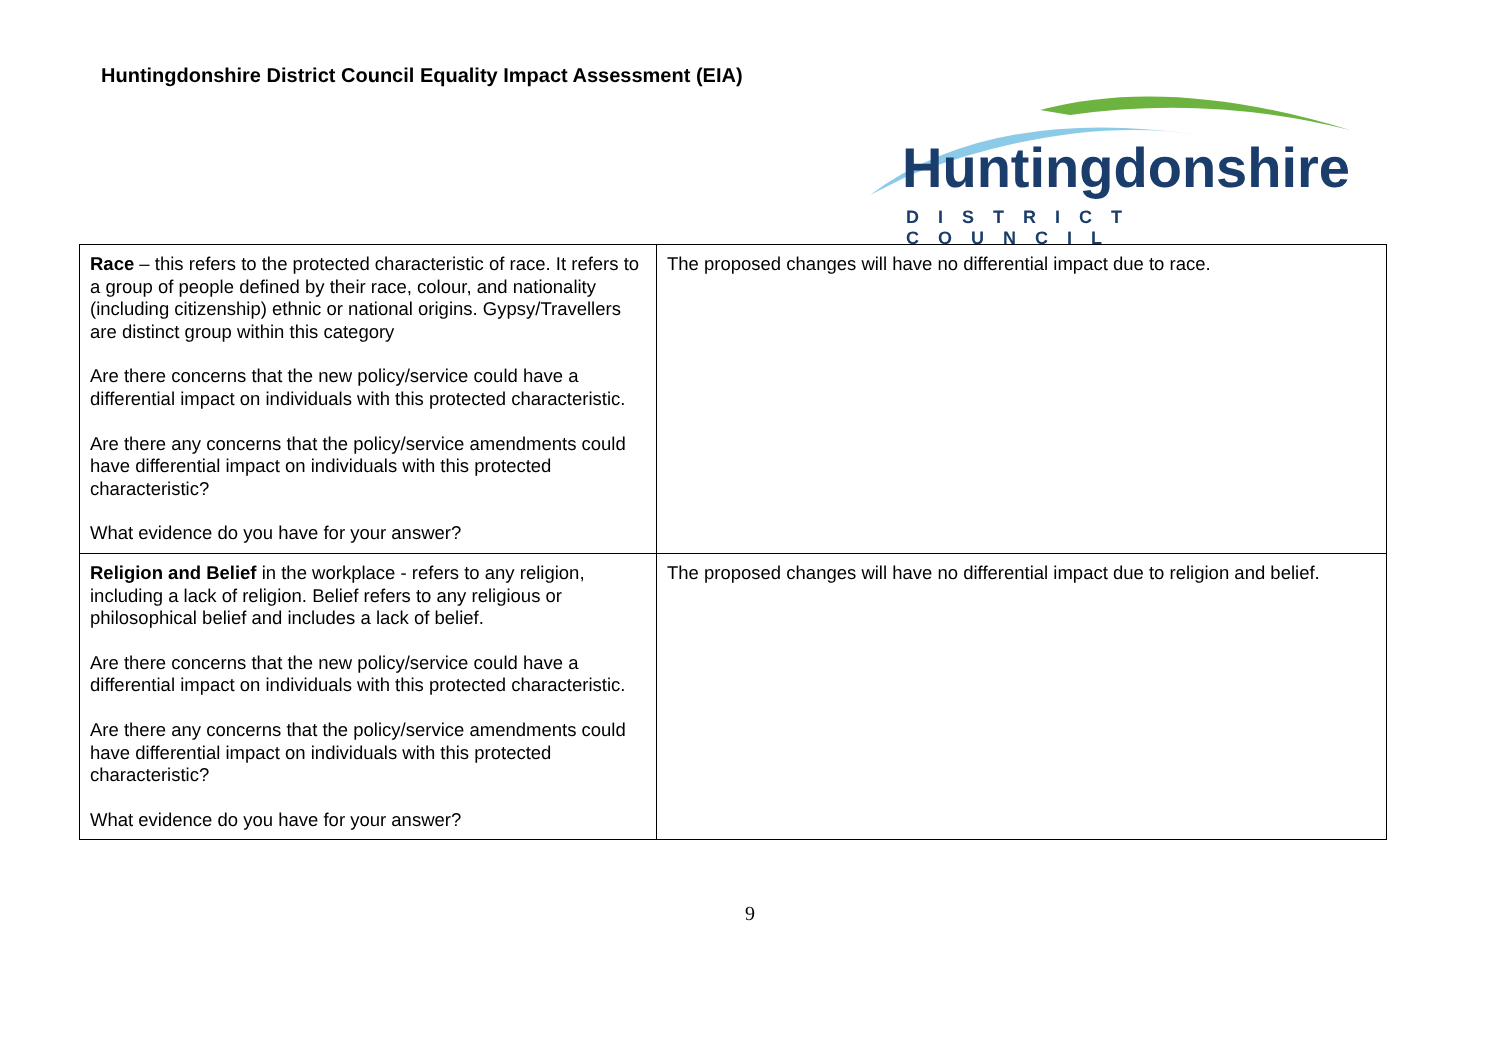Huntingdonshire District Council Equality Impact Assessment (EIA)
Huntingdonshire
DISTRICT COUNCIL
| Race – this refers to the protected characteristic of race. It refers to a group of people defined by their race, colour, and nationality (including citizenship) ethnic or national origins. Gypsy/Travellers are distinct group within this category Are there concerns that the new policy/service could have a differential impact on individuals with this protected characteristic. Are there any concerns that the policy/service amendments could have differential impact on individuals with this protected characteristic? What evidence do you have for your answer? | The proposed changes will have no differential impact due to race. |
| Religion and Belief in the workplace - refers to any religion, including a lack of religion. Belief refers to any religious or philosophical belief and includes a lack of belief. Are there concerns that the new policy/service could have a differential impact on individuals with this protected characteristic. Are there any concerns that the policy/service amendments could have differential impact on individuals with this protected characteristic? What evidence do you have for your answer? | The proposed changes will have no differential impact due to religion and belief. |
9